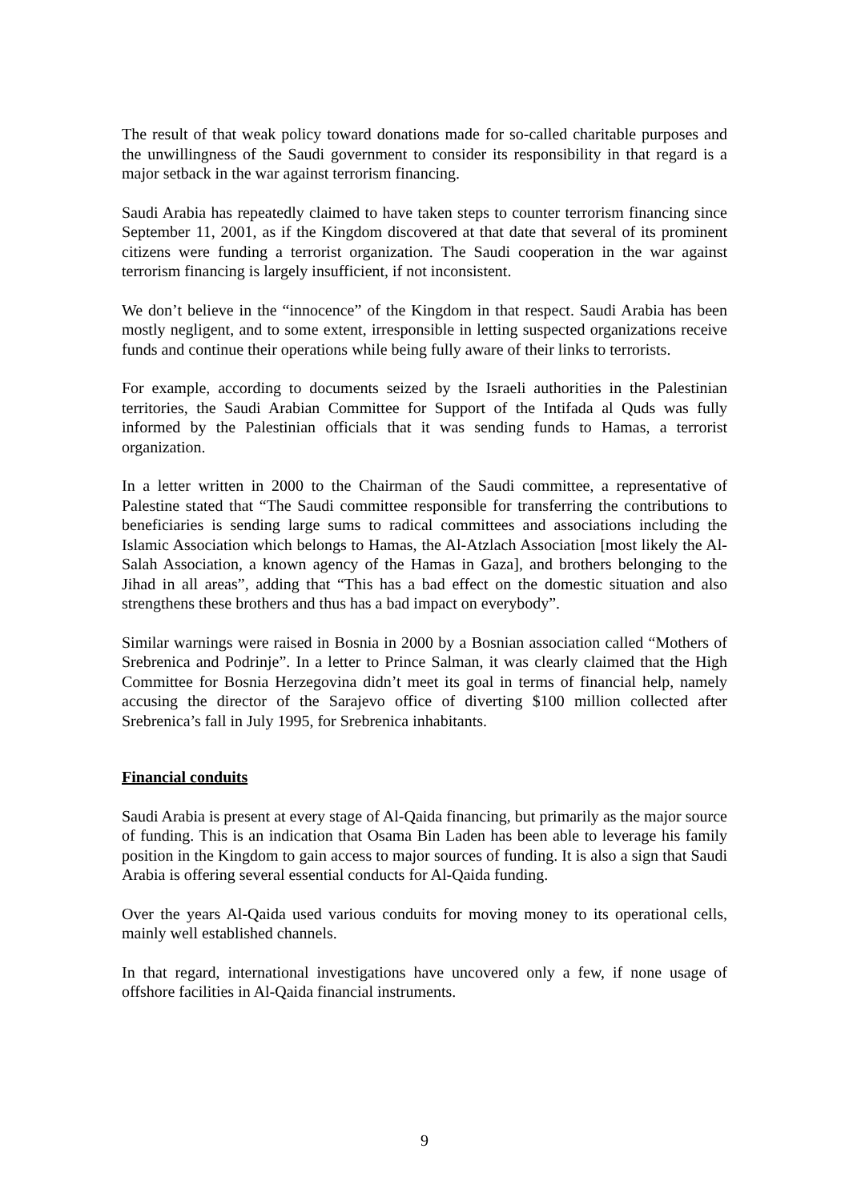The result of that weak policy toward donations made for so-called charitable purposes and the unwillingness of the Saudi government to consider its responsibility in that regard is a major setback in the war against terrorism financing.
Saudi Arabia has repeatedly claimed to have taken steps to counter terrorism financing since September 11, 2001, as if the Kingdom discovered at that date that several of its prominent citizens were funding a terrorist organization. The Saudi cooperation in the war against terrorism financing is largely insufficient, if not inconsistent.
We don’t believe in the “innocence” of the Kingdom in that respect. Saudi Arabia has been mostly negligent, and to some extent, irresponsible in letting suspected organizations receive funds and continue their operations while being fully aware of their links to terrorists.
For example, according to documents seized by the Israeli authorities in the Palestinian territories, the Saudi Arabian Committee for Support of the Intifada al Quds was fully informed by the Palestinian officials that it was sending funds to Hamas, a terrorist organization.
In a letter written in 2000 to the Chairman of the Saudi committee, a representative of Palestine stated that “The Saudi committee responsible for transferring the contributions to beneficiaries is sending large sums to radical committees and associations including the Islamic Association which belongs to Hamas, the Al-Atzlach Association [most likely the Al-Salah Association, a known agency of the Hamas in Gaza], and brothers belonging to the Jihad in all areas”, adding that “This has a bad effect on the domestic situation and also strengthens these brothers and thus has a bad impact on everybody”.
Similar warnings were raised in Bosnia in 2000 by a Bosnian association called “Mothers of Srebrenica and Podrinje”. In a letter to Prince Salman, it was clearly claimed that the High Committee for Bosnia Herzegovina didn’t meet its goal in terms of financial help, namely accusing the director of the Sarajevo office of diverting $100 million collected after Srebrenica’s fall in July 1995, for Srebrenica inhabitants.
Financial conduits
Saudi Arabia is present at every stage of Al-Qaida financing, but primarily as the major source of funding. This is an indication that Osama Bin Laden has been able to leverage his family position in the Kingdom to gain access to major sources of funding. It is also a sign that Saudi Arabia is offering several essential conducts for Al-Qaida funding.
Over the years Al-Qaida used various conduits for moving money to its operational cells, mainly well established channels.
In that regard, international investigations have uncovered only a few, if none usage of offshore facilities in Al-Qaida financial instruments.
9